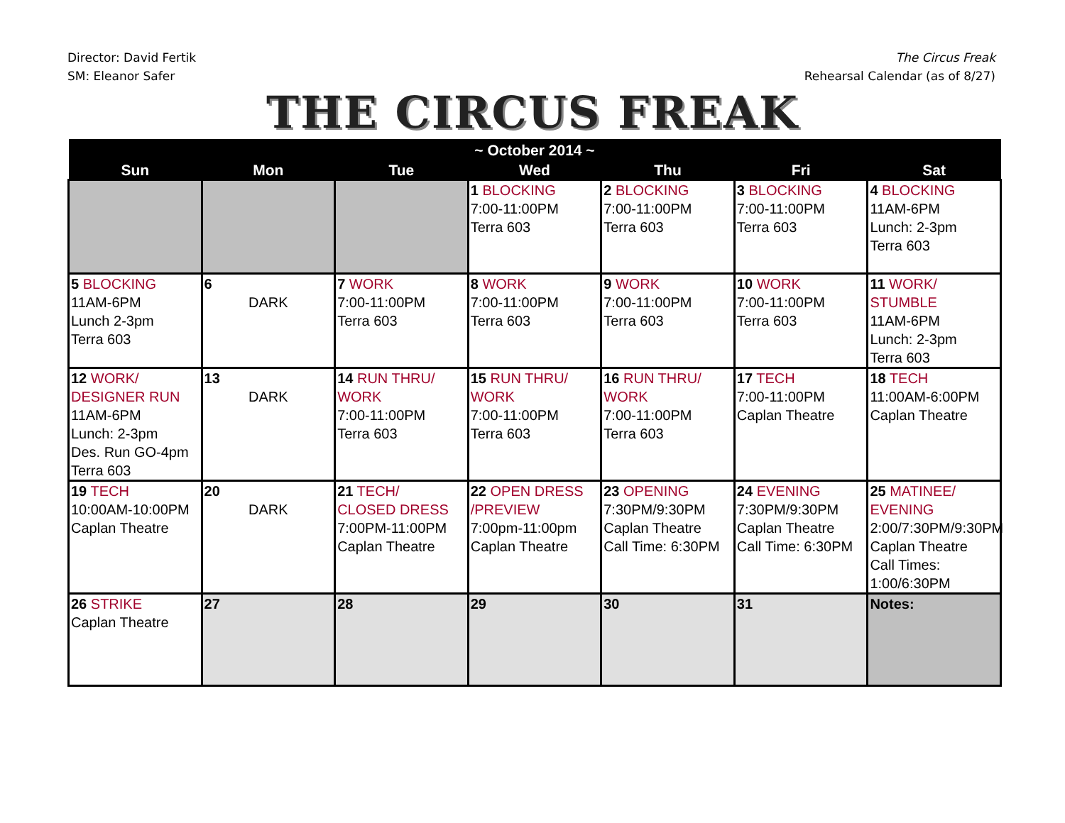Director: David Fertik
SM: Eleanor Safer
The Circus Freak
Rehearsal Calendar (as of 8/27)
THE CIRCUS FREAK
| ~ October 2014 ~ | | | | | | |
| --- | --- | --- | --- | --- | --- | --- |
| Sun | Mon | Tue | Wed | Thu | Fri | Sat |
| | | | 1 BLOCKING 7:00-11:00PM Terra 603 | 2 BLOCKING 7:00-11:00PM Terra 603 | 3 BLOCKING 7:00-11:00PM Terra 603 | 4 BLOCKING 11AM-6PM Lunch: 2-3pm Terra 603 |
| 5 BLOCKING 11AM-6PM Lunch 2-3pm Terra 603 | 6 DARK | 7 WORK 7:00-11:00PM Terra 603 | 8 WORK 7:00-11:00PM Terra 603 | 9 WORK 7:00-11:00PM Terra 603 | 10 WORK 7:00-11:00PM Terra 603 | 11 WORK/ STUMBLE 11AM-6PM Lunch: 2-3pm Terra 603 |
| 12 WORK/ DESIGNER RUN 11AM-6PM Lunch: 2-3pm Des. Run GO-4pm Terra 603 | 13 DARK | 14 RUN THRU/ WORK 7:00-11:00PM Terra 603 | 15 RUN THRU/ WORK 7:00-11:00PM Terra 603 | 16 RUN THRU/ WORK 7:00-11:00PM Terra 603 | 17 TECH 7:00-11:00PM Caplan Theatre | 18 TECH 11:00AM-6:00PM Caplan Theatre |
| 19 TECH 10:00AM-10:00PM Caplan Theatre | 20 DARK | 21 TECH/ CLOSED DRESS 7:00PM-11:00PM Caplan Theatre | 22 OPEN DRESS /PREVIEW 7:00pm-11:00pm Caplan Theatre | 23 OPENING 7:30PM/9:30PM Caplan Theatre Call Time: 6:30PM | 24 EVENING 7:30PM/9:30PM Caplan Theatre Call Time: 6:30PM | 25 MATINEE/ EVENING 2:00/7:30PM/9:30PM Caplan Theatre Call Times: 1:00/6:30PM |
| 26 STRIKE Caplan Theatre | 27 | 28 | 29 | 30 | 31 | Notes: |